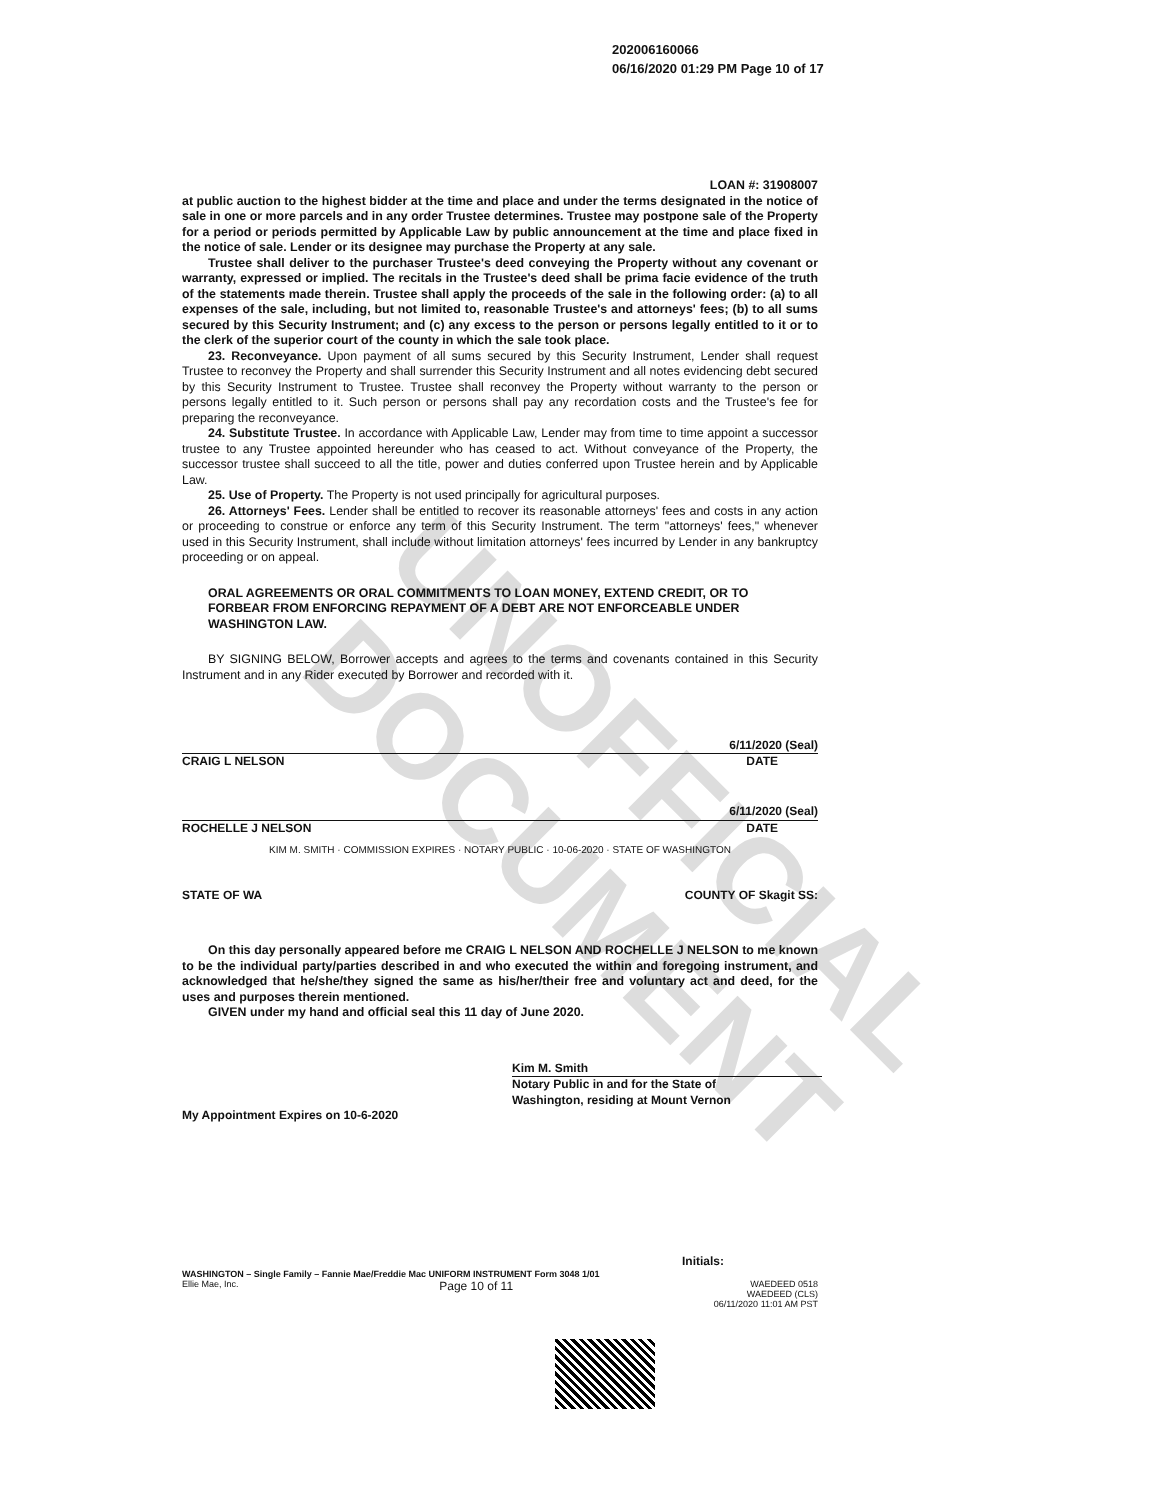UNOFFICIAL DOCUMENT
202006160066
06/16/2020 01:29 PM Page 10 of 17
LOAN #: 31908007
at public auction to the highest bidder at the time and place and under the terms designated in the notice of sale in one or more parcels and in any order Trustee determines. Trustee may postpone sale of the Property for a period or periods permitted by Applicable Law by public announcement at the time and place fixed in the notice of sale. Lender or its designee may purchase the Property at any sale.
Trustee shall deliver to the purchaser Trustee's deed conveying the Property without any covenant or warranty, expressed or implied. The recitals in the Trustee's deed shall be prima facie evidence of the truth of the statements made therein. Trustee shall apply the proceeds of the sale in the following order: (a) to all expenses of the sale, including, but not limited to, reasonable Trustee's and attorneys' fees; (b) to all sums secured by this Security Instrument; and (c) any excess to the person or persons legally entitled to it or to the clerk of the superior court of the county in which the sale took place.
23. Reconveyance. Upon payment of all sums secured by this Security Instrument, Lender shall request Trustee to reconvey the Property and shall surrender this Security Instrument and all notes evidencing debt secured by this Security Instrument to Trustee. Trustee shall reconvey the Property without warranty to the person or persons legally entitled to it. Such person or persons shall pay any recordation costs and the Trustee's fee for preparing the reconveyance.
24. Substitute Trustee. In accordance with Applicable Law, Lender may from time to time appoint a successor trustee to any Trustee appointed hereunder who has ceased to act. Without conveyance of the Property, the successor trustee shall succeed to all the title, power and duties conferred upon Trustee herein and by Applicable Law.
25. Use of Property. The Property is not used principally for agricultural purposes.
26. Attorneys' Fees. Lender shall be entitled to recover its reasonable attorneys' fees and costs in any action or proceeding to construe or enforce any term of this Security Instrument. The term "attorneys' fees," whenever used in this Security Instrument, shall include without limitation attorneys' fees incurred by Lender in any bankruptcy proceeding or on appeal.
ORAL AGREEMENTS OR ORAL COMMITMENTS TO LOAN MONEY, EXTEND CREDIT, OR TO FORBEAR FROM ENFORCING REPAYMENT OF A DEBT ARE NOT ENFORCEABLE UNDER WASHINGTON LAW.
BY SIGNING BELOW, Borrower accepts and agrees to the terms and covenants contained in this Security Instrument and in any Rider executed by Borrower and recorded with it.
6/11/2020 (Seal)
CRAIG L NELSON DATE
6/11/2020 (Seal)
ROCHELLE J NELSON DATE
KIM M. SMITH · COMMISSION EXPIRES · NOTARY PUBLIC · 10-06-2020 · STATE OF WASHINGTON
STATE OF WA COUNTY OF Skagit SS:
On this day personally appeared before me CRAIG L NELSON AND ROCHELLE J NELSON to me known to be the individual party/parties described in and who executed the within and foregoing instrument, and acknowledged that he/she/they signed the same as his/her/their free and voluntary act and deed, for the uses and purposes therein mentioned.
GIVEN under my hand and official seal this 11 day of June 2020.
Kim M. Smith
Notary Public in and for the State of
Washington, residing at Mount Vernon
My Appointment Expires on 10-6-2020
Initials:
WASHINGTON – Single Family – Fannie Mae/Freddie Mac UNIFORM INSTRUMENT Form 3048 1/01
Ellie Mae, Inc. Page 10 of 11 WAEDEED 0518
WAEDEED (CLS)
06/11/2020 11:01 AM PST